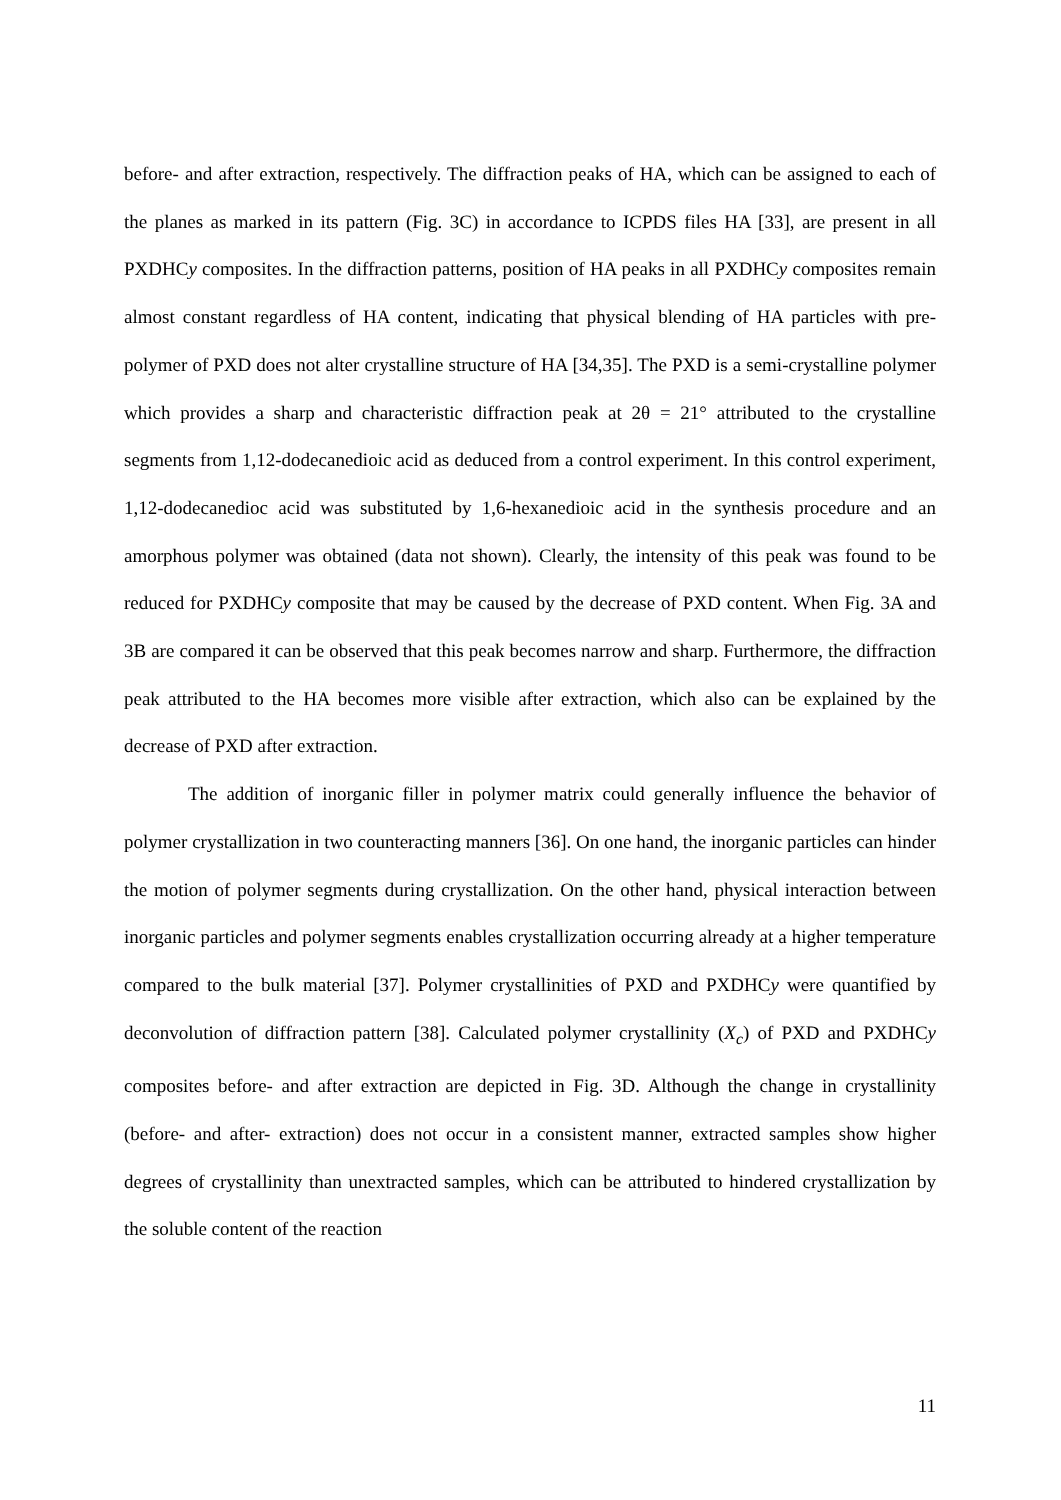before- and after extraction, respectively. The diffraction peaks of HA, which can be assigned to each of the planes as marked in its pattern (Fig. 3C) in accordance to ICPDS files HA [33], are present in all PXDHCy composites. In the diffraction patterns, position of HA peaks in all PXDHCy composites remain almost constant regardless of HA content, indicating that physical blending of HA particles with pre-polymer of PXD does not alter crystalline structure of HA [34,35]. The PXD is a semi-crystalline polymer which provides a sharp and characteristic diffraction peak at 2θ = 21° attributed to the crystalline segments from 1,12-dodecanedioic acid as deduced from a control experiment. In this control experiment, 1,12-dodecanedioc acid was substituted by 1,6-hexanedioic acid in the synthesis procedure and an amorphous polymer was obtained (data not shown). Clearly, the intensity of this peak was found to be reduced for PXDHCy composite that may be caused by the decrease of PXD content. When Fig. 3A and 3B are compared it can be observed that this peak becomes narrow and sharp. Furthermore, the diffraction peak attributed to the HA becomes more visible after extraction, which also can be explained by the decrease of PXD after extraction.
The addition of inorganic filler in polymer matrix could generally influence the behavior of polymer crystallization in two counteracting manners [36]. On one hand, the inorganic particles can hinder the motion of polymer segments during crystallization. On the other hand, physical interaction between inorganic particles and polymer segments enables crystallization occurring already at a higher temperature compared to the bulk material [37]. Polymer crystallinities of PXD and PXDHCy were quantified by deconvolution of diffraction pattern [38]. Calculated polymer crystallinity (X<sub>c</sub>) of PXD and PXDHCy composites before- and after extraction are depicted in Fig. 3D. Although the change in crystallinity (before- and after- extraction) does not occur in a consistent manner, extracted samples show higher degrees of crystallinity than unextracted samples, which can be attributed to hindered crystallization by the soluble content of the reaction
11